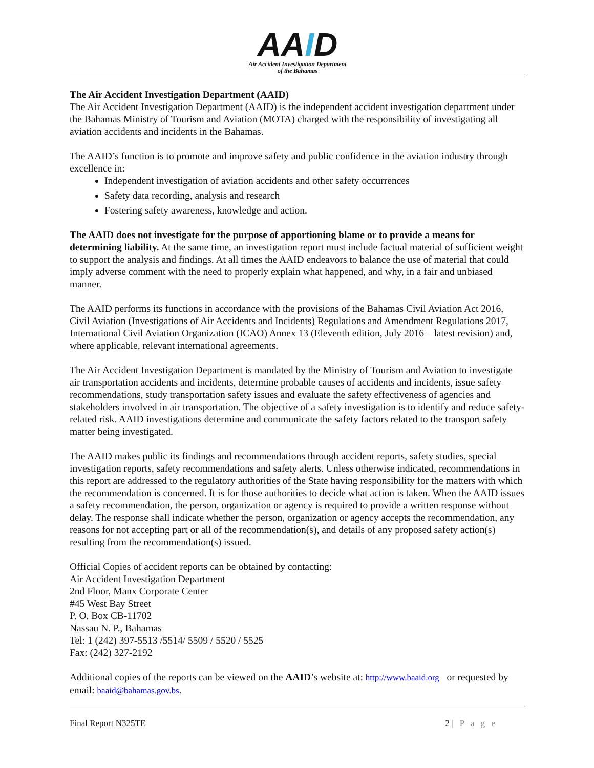AAID
Air Accident Investigation Department
of the Bahamas
The Air Accident Investigation Department (AAID)
The Air Accident Investigation Department (AAID) is the independent accident investigation department under the Bahamas Ministry of Tourism and Aviation (MOTA) charged with the responsibility of investigating all aviation accidents and incidents in the Bahamas.
The AAID’s function is to promote and improve safety and public confidence in the aviation industry through excellence in:
Independent investigation of aviation accidents and other safety occurrences
Safety data recording, analysis and research
Fostering safety awareness, knowledge and action.
The AAID does not investigate for the purpose of apportioning blame or to provide a means for determining liability. At the same time, an investigation report must include factual material of sufficient weight to support the analysis and findings. At all times the AAID endeavors to balance the use of material that could imply adverse comment with the need to properly explain what happened, and why, in a fair and unbiased manner.
The AAID performs its functions in accordance with the provisions of the Bahamas Civil Aviation Act 2016, Civil Aviation (Investigations of Air Accidents and Incidents) Regulations and Amendment Regulations 2017, International Civil Aviation Organization (ICAO) Annex 13 (Eleventh edition, July 2016 – latest revision) and, where applicable, relevant international agreements.
The Air Accident Investigation Department is mandated by the Ministry of Tourism and Aviation to investigate air transportation accidents and incidents, determine probable causes of accidents and incidents, issue safety recommendations, study transportation safety issues and evaluate the safety effectiveness of agencies and stakeholders involved in air transportation. The objective of a safety investigation is to identify and reduce safety-related risk. AAID investigations determine and communicate the safety factors related to the transport safety matter being investigated.
The AAID makes public its findings and recommendations through accident reports, safety studies, special investigation reports, safety recommendations and safety alerts. Unless otherwise indicated, recommendations in this report are addressed to the regulatory authorities of the State having responsibility for the matters with which the recommendation is concerned. It is for those authorities to decide what action is taken. When the AAID issues a safety recommendation, the person, organization or agency is required to provide a written response without delay. The response shall indicate whether the person, organization or agency accepts the recommendation, any reasons for not accepting part or all of the recommendation(s), and details of any proposed safety action(s) resulting from the recommendation(s) issued.
Official Copies of accident reports can be obtained by contacting:
Air Accident Investigation Department
2nd Floor, Manx Corporate Center
#45 West Bay Street
P. O. Box CB-11702
Nassau N. P., Bahamas
Tel: 1 (242) 397-5513 /5514/ 5509 / 5520 / 5525
Fax: (242) 327-2192
Additional copies of the reports can be viewed on the AAID’s website at: http://www.baaid.org or requested by email: baaid@bahamas.gov.bs.
Final Report N325TE 2 | P a g e